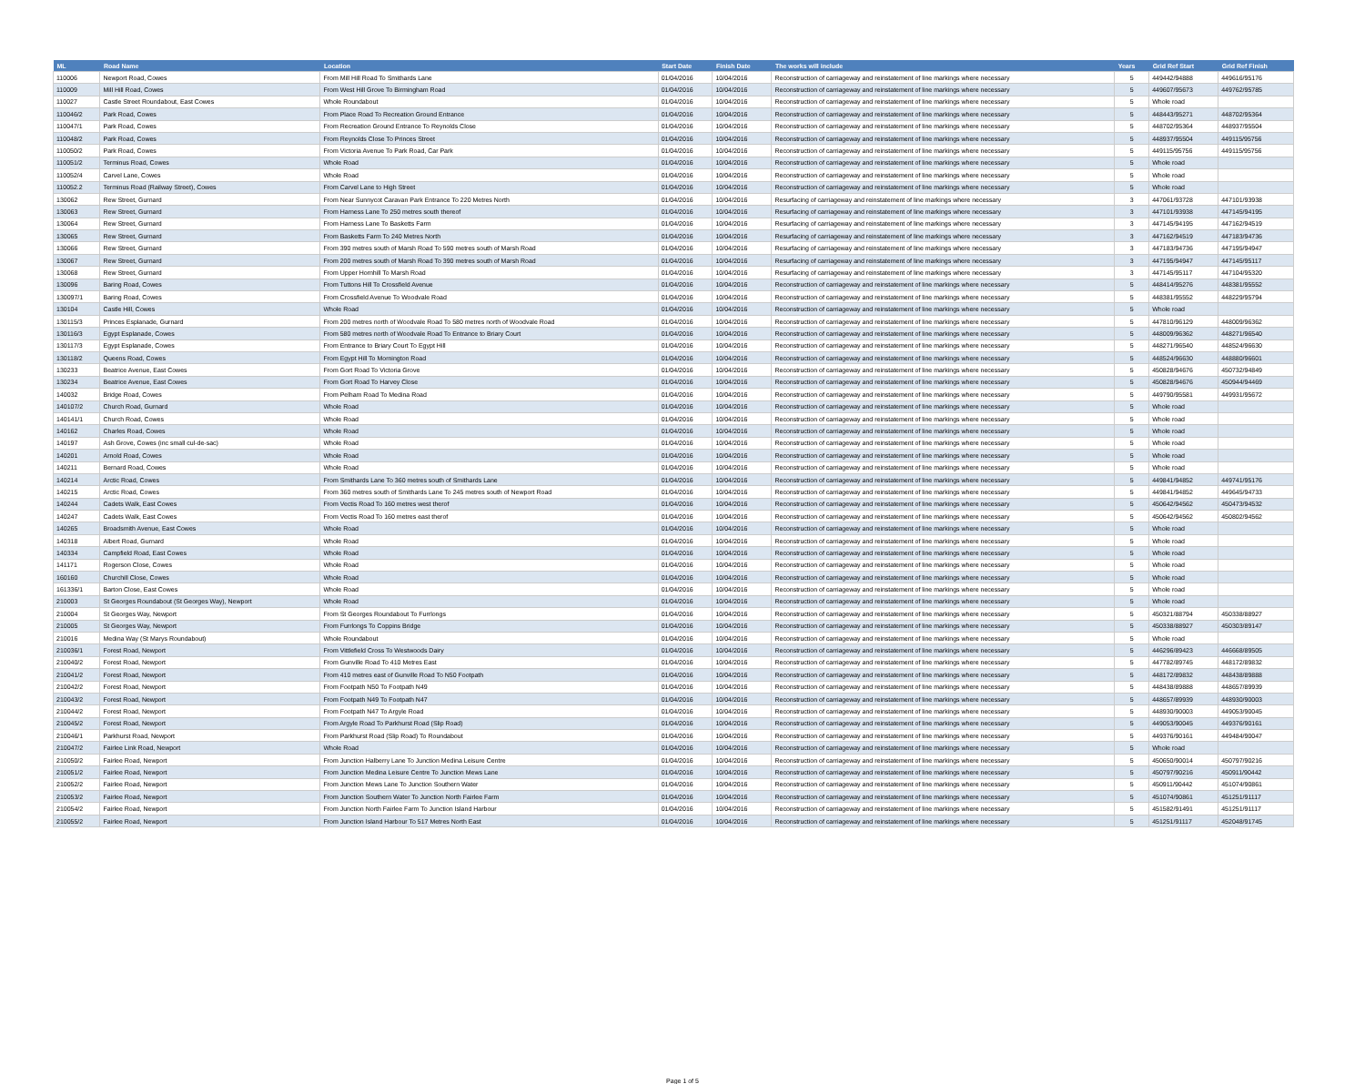| ML | Road Name | Location | Start Date | Finish Date | The works will include | Years | Grid Ref Start | Grid Ref Finish |
| --- | --- | --- | --- | --- | --- | --- | --- | --- |
| 110006 | Newport Road, Cowes | From Mill Hill Road To Smithards Lane | 01/04/2016 | 10/04/2016 | Reconstruction of carriageway and reinstatement of line markings where necessary | 5 | 449442/94888 | 449616/95176 |
| 110009 | Mill Hill Road, Cowes | From West Hill Grove To Birmingham Road | 01/04/2016 | 10/04/2016 | Reconstruction of carriageway and reinstatement of line markings where necessary | 5 | 449607/95673 | 449762/95785 |
| 110027 | Castle Street Roundabout, East Cowes | Whole Roundabout | 01/04/2016 | 10/04/2016 | Reconstruction of carriageway and reinstatement of line markings where necessary | 5 | Whole road | |
| 110046/2 | Park Road, Cowes | From Place Road To Recreation Ground Entrance | 01/04/2016 | 10/04/2016 | Reconstruction of carriageway and reinstatement of line markings where necessary | 5 | 448443/95271 | 448702/95364 |
| 110047/1 | Park Road, Cowes | From Recreation Ground Entrance To Reynolds Close | 01/04/2016 | 10/04/2016 | Reconstruction of carriageway and reinstatement of line markings where necessary | 5 | 448702/95364 | 448937/95504 |
| 110048/2 | Park Road, Cowes | From Reynolds Close To Princes Street | 01/04/2016 | 10/04/2016 | Reconstruction of carriageway and reinstatement of line markings where necessary | 5 | 448937/95504 | 449115/95756 |
| 110050/2 | Park Road, Cowes | From Victoria Avenue To Park Road, Car Park | 01/04/2016 | 10/04/2016 | Reconstruction of carriageway and reinstatement of line markings where necessary | 5 | 449115/95756 | 449115/95756 |
| 110051/2 | Terminus Road, Cowes | Whole Road | 01/04/2016 | 10/04/2016 | Reconstruction of carriageway and reinstatement of line markings where necessary | 5 | Whole road | |
| 110052/4 | Carvel Lane, Cowes | Whole Road | 01/04/2016 | 10/04/2016 | Reconstruction of carriageway and reinstatement of line markings where necessary | 5 | Whole road | |
| 110052.2 | Terminus Road (Railway Street), Cowes | From Carvel Lane to High Street | 01/04/2016 | 10/04/2016 | Reconstruction of carriageway and reinstatement of line markings where necessary | 5 | Whole road | |
| 130062 | Rew Street, Gurnard | From Near Sunnycot Caravan Park Entrance To 220 Metres North | 01/04/2016 | 10/04/2016 | Resurfacing of carriageway and reinstatement of line markings where necessary | 3 | 447061/93728 | 447101/93938 |
| 130063 | Rew Street, Gurnard | From Harness Lane To 250 metres south thereof | 01/04/2016 | 10/04/2016 | Resurfacing of carriageway and reinstatement of line markings where necessary | 3 | 447101/93938 | 447145/94195 |
| 130064 | Rew Street, Gurnard | From Harness Lane To Basketts Farm | 01/04/2016 | 10/04/2016 | Resurfacing of carriageway and reinstatement of line markings where necessary | 3 | 447145/94195 | 447162/94519 |
| 130065 | Rew Street, Gurnard | From Basketts Farm To 240 Metres North | 01/04/2016 | 10/04/2016 | Resurfacing of carriageway and reinstatement of line markings where necessary | 3 | 447162/94519 | 447183/94736 |
| 130066 | Rew Street, Gurnard | From 390 metres south of Marsh Road To 590 metres south of Marsh Road | 01/04/2016 | 10/04/2016 | Resurfacing of carriageway and reinstatement of line markings where necessary | 3 | 447183/94736 | 447195/94947 |
| 130067 | Rew Street, Gurnard | From 200 metres south of Marsh Road To 390 metres south of Marsh Road | 01/04/2016 | 10/04/2016 | Resurfacing of carriageway and reinstatement of line markings where necessary | 3 | 447195/94947 | 447145/95117 |
| 130068 | Rew Street, Gurnard | From Upper Hornhill To Marsh Road | 01/04/2016 | 10/04/2016 | Resurfacing of carriageway and reinstatement of line markings where necessary | 3 | 447145/95117 | 447104/95320 |
| 130096 | Baring Road, Cowes | From Tuttons Hill To Crossfield Avenue | 01/04/2016 | 10/04/2016 | Reconstruction of carriageway and reinstatement of line markings where necessary | 5 | 448414/95276 | 448381/95552 |
| 130097/1 | Baring Road, Cowes | From Crossfield Avenue To Woodvale Road | 01/04/2016 | 10/04/2016 | Reconstruction of carriageway and reinstatement of line markings where necessary | 5 | 448381/95552 | 448229/95794 |
| 130104 | Castle Hill, Cowes | Whole Road | 01/04/2016 | 10/04/2016 | Reconstruction of carriageway and reinstatement of line markings where necessary | 5 | Whole road | |
| 130115/3 | Princes Esplanade, Gurnard | From 200 metres north of Woodvale Road To 580 metres north of Woodvale Road | 01/04/2016 | 10/04/2016 | Reconstruction of carriageway and reinstatement of line markings where necessary | 5 | 447810/96129 | 448009/96362 |
| 130116/3 | Egypt Esplanade, Cowes | From 580 metres north of Woodvale Road To Entrance to Briary Court | 01/04/2016 | 10/04/2016 | Reconstruction of carriageway and reinstatement of line markings where necessary | 5 | 448009/96362 | 448271/96540 |
| 130117/3 | Egypt Esplanade, Cowes | From Entrance to Briary Court To Egypt Hill | 01/04/2016 | 10/04/2016 | Reconstruction of carriageway and reinstatement of line markings where necessary | 5 | 448271/96540 | 448524/96630 |
| 130118/2 | Queens Road, Cowes | From Egypt Hill To Mornington Road | 01/04/2016 | 10/04/2016 | Reconstruction of carriageway and reinstatement of line markings where necessary | 5 | 448524/96630 | 448880/96601 |
| 130233 | Beatrice Avenue, East Cowes | From Gort Road To Victoria Grove | 01/04/2016 | 10/04/2016 | Reconstruction of carriageway and reinstatement of line markings where necessary | 5 | 450828/94676 | 450732/94849 |
| 130234 | Beatrice Avenue, East Cowes | From Gort Road To Harvey Close | 01/04/2016 | 10/04/2016 | Reconstruction of carriageway and reinstatement of line markings where necessary | 5 | 450828/94676 | 450944/94469 |
| 140032 | Bridge Road, Cowes | From Pelham Road To Medina Road | 01/04/2016 | 10/04/2016 | Reconstruction of carriageway and reinstatement of line markings where necessary | 5 | 449790/95581 | 449931/95672 |
| 140107/2 | Church Road, Gurnard | Whole Road | 01/04/2016 | 10/04/2016 | Reconstruction of carriageway and reinstatement of line markings where necessary | 5 | Whole road | |
| 140141/1 | Church Road, Cowes | Whole Road | 01/04/2016 | 10/04/2016 | Reconstruction of carriageway and reinstatement of line markings where necessary | 5 | Whole road | |
| 140162 | Charles Road, Cowes | Whole Road | 01/04/2016 | 10/04/2016 | Reconstruction of carriageway and reinstatement of line markings where necessary | 5 | Whole road | |
| 140197 | Ash Grove, Cowes (inc small cul-de-sac) | Whole Road | 01/04/2016 | 10/04/2016 | Reconstruction of carriageway and reinstatement of line markings where necessary | 5 | Whole road | |
| 140201 | Arnold Road, Cowes | Whole Road | 01/04/2016 | 10/04/2016 | Reconstruction of carriageway and reinstatement of line markings where necessary | 5 | Whole road | |
| 140211 | Bernard Road, Cowes | Whole Road | 01/04/2016 | 10/04/2016 | Reconstruction of carriageway and reinstatement of line markings where necessary | 5 | Whole road | |
| 140214 | Arctic Road, Cowes | From Smithards Lane To 360 metres south of Smithards Lane | 01/04/2016 | 10/04/2016 | Reconstruction of carriageway and reinstatement of line markings where necessary | 5 | 449841/94852 | 449741/95176 |
| 140215 | Arctic Road, Cowes | From 360 metres south of Smithards Lane To 245 metres south of Newport Road | 01/04/2016 | 10/04/2016 | Reconstruction of carriageway and reinstatement of line markings where necessary | 5 | 449841/94852 | 449645/94733 |
| 140244 | Cadets Walk, East Cowes | From Vectis Road To 160 metres west therof | 01/04/2016 | 10/04/2016 | Reconstruction of carriageway and reinstatement of line markings where necessary | 5 | 450642/94562 | 450473/94532 |
| 140247 | Cadets Walk, East Cowes | From Vectis Road To 160 metres east therof | 01/04/2016 | 10/04/2016 | Reconstruction of carriageway and reinstatement of line markings where necessary | 5 | 450642/94562 | 450802/94562 |
| 140265 | Broadsmith Avenue, East Cowes | Whole Road | 01/04/2016 | 10/04/2016 | Reconstruction of carriageway and reinstatement of line markings where necessary | 5 | Whole road | |
| 140318 | Albert Road, Gurnard | Whole Road | 01/04/2016 | 10/04/2016 | Reconstruction of carriageway and reinstatement of line markings where necessary | 5 | Whole road | |
| 140334 | Campfield Road, East Cowes | Whole Road | 01/04/2016 | 10/04/2016 | Reconstruction of carriageway and reinstatement of line markings where necessary | 5 | Whole road | |
| 141171 | Rogerson Close, Cowes | Whole Road | 01/04/2016 | 10/04/2016 | Reconstruction of carriageway and reinstatement of line markings where necessary | 5 | Whole road | |
| 160160 | Churchill Close, Cowes | Whole Road | 01/04/2016 | 10/04/2016 | Reconstruction of carriageway and reinstatement of line markings where necessary | 5 | Whole road | |
| 161336/1 | Barton Close, East Cowes | Whole Road | 01/04/2016 | 10/04/2016 | Reconstruction of carriageway and reinstatement of line markings where necessary | 5 | Whole road | |
| 210003 | St Georges Roundabout (St Georges Way), Newport | Whole Road | 01/04/2016 | 10/04/2016 | Reconstruction of carriageway and reinstatement of line markings where necessary | 5 | Whole road | |
| 210004 | St Georges Way, Newport | From St Georges Roundabout To Furrlongs | 01/04/2016 | 10/04/2016 | Reconstruction of carriageway and reinstatement of line markings where necessary | 5 | 450321/88794 | 450338/88927 |
| 210005 | St Georges Way, Newport | From Furrlongs To Coppins Bridge | 01/04/2016 | 10/04/2016 | Reconstruction of carriageway and reinstatement of line markings where necessary | 5 | 450338/88927 | 450303/89147 |
| 210016 | Medina Way (St Marys Roundabout) | Whole Roundabout | 01/04/2016 | 10/04/2016 | Reconstruction of carriageway and reinstatement of line markings where necessary | 5 | Whole road | |
| 210036/1 | Forest Road, Newport | From Vittlefield Cross To Westwoods Dairy | 01/04/2016 | 10/04/2016 | Reconstruction of carriageway and reinstatement of line markings where necessary | 5 | 446296/89423 | 446668/89505 |
| 210040/2 | Forest Road, Newport | From Gunville Road To 410 Metres East | 01/04/2016 | 10/04/2016 | Reconstruction of carriageway and reinstatement of line markings where necessary | 5 | 447782/89745 | 448172/89832 |
| 210041/2 | Forest Road, Newport | From 410 metres east of Gunville Road To N50 Footpath | 01/04/2016 | 10/04/2016 | Reconstruction of carriageway and reinstatement of line markings where necessary | 5 | 448172/89832 | 448438/89888 |
| 210042/2 | Forest Road, Newport | From Footpath N50 To Footpath N49 | 01/04/2016 | 10/04/2016 | Reconstruction of carriageway and reinstatement of line markings where necessary | 5 | 448438/89888 | 448657/89939 |
| 210043/2 | Forest Road, Newport | From Footpath N49 To Footpath N47 | 01/04/2016 | 10/04/2016 | Reconstruction of carriageway and reinstatement of line markings where necessary | 5 | 448657/89939 | 448930/90003 |
| 210044/2 | Forest Road, Newport | From Footpath N47 To Argyle Road | 01/04/2016 | 10/04/2016 | Reconstruction of carriageway and reinstatement of line markings where necessary | 5 | 448930/90003 | 449053/90045 |
| 210045/2 | Forest Road, Newport | From Argyle Road To Parkhurst Road (Slip Road) | 01/04/2016 | 10/04/2016 | Reconstruction of carriageway and reinstatement of line markings where necessary | 5 | 449053/90045 | 449376/90161 |
| 210046/1 | Parkhurst Road, Newport | From Parkhurst Road (Slip Road) To Roundabout | 01/04/2016 | 10/04/2016 | Reconstruction of carriageway and reinstatement of line markings where necessary | 5 | 449376/90161 | 449484/90047 |
| 210047/2 | Fairlee Link Road, Newport | Whole Road | 01/04/2016 | 10/04/2016 | Reconstruction of carriageway and reinstatement of line markings where necessary | 5 | Whole road | |
| 210050/2 | Fairlee Road, Newport | From Junction Halberry Lane To Junction Medina Leisure Centre | 01/04/2016 | 10/04/2016 | Reconstruction of carriageway and reinstatement of line markings where necessary | 5 | 450650/90014 | 450797/90216 |
| 210051/2 | Fairlee Road, Newport | From Junction Medina Leisure Centre To Junction Mews Lane | 01/04/2016 | 10/04/2016 | Reconstruction of carriageway and reinstatement of line markings where necessary | 5 | 450797/90216 | 450911/90442 |
| 210052/2 | Fairlee Road, Newport | From Junction Mews Lane To Junction Southern Water | 01/04/2016 | 10/04/2016 | Reconstruction of carriageway and reinstatement of line markings where necessary | 5 | 450911/90442 | 451074/90861 |
| 210053/2 | Fairlee Road, Newport | From Junction Southern Water To Junction North Fairlee Farm | 01/04/2016 | 10/04/2016 | Reconstruction of carriageway and reinstatement of line markings where necessary | 5 | 451074/90861 | 451251/91117 |
| 210054/2 | Fairlee Road, Newport | From Junction North Fairlee Farm To Junction Island Harbour | 01/04/2016 | 10/04/2016 | Reconstruction of carriageway and reinstatement of line markings where necessary | 5 | 451582/91491 | 451251/91117 |
| 210055/2 | Fairlee Road, Newport | From Junction Island Harbour To 517 Metres North East | 01/04/2016 | 10/04/2016 | Reconstruction of carriageway and reinstatement of line markings where necessary | 5 | 451251/91117 | 452048/91745 |
Page 1 of 5